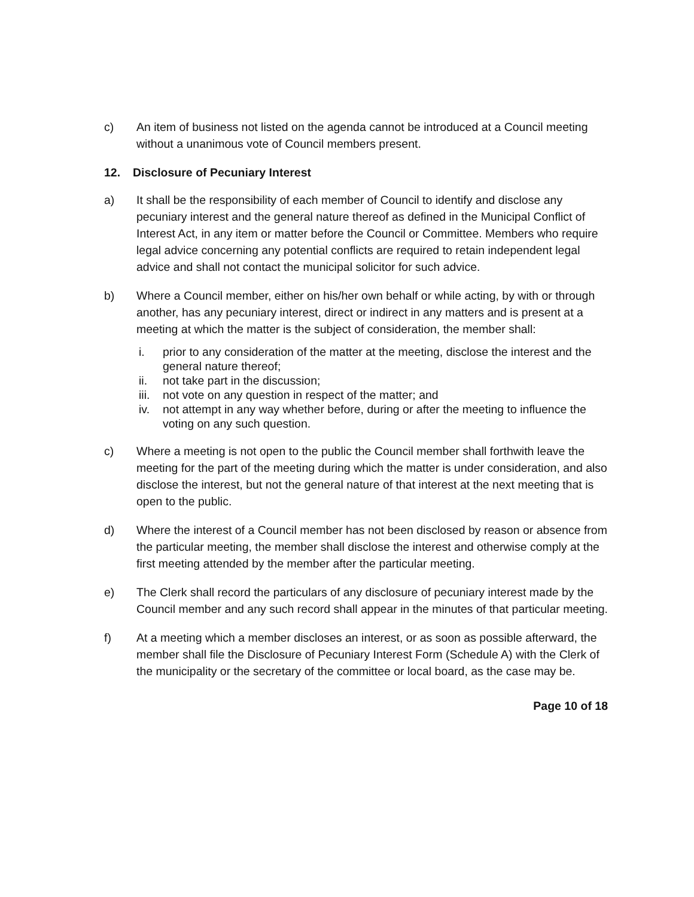c) An item of business not listed on the agenda cannot be introduced at a Council meeting without a unanimous vote of Council members present.
12. Disclosure of Pecuniary Interest
a) It shall be the responsibility of each member of Council to identify and disclose any pecuniary interest and the general nature thereof as defined in the Municipal Conflict of Interest Act, in any item or matter before the Council or Committee. Members who require legal advice concerning any potential conflicts are required to retain independent legal advice and shall not contact the municipal solicitor for such advice.
b) Where a Council member, either on his/her own behalf or while acting, by with or through another, has any pecuniary interest, direct or indirect in any matters and is present at a meeting at which the matter is the subject of consideration, the member shall:
i. prior to any consideration of the matter at the meeting, disclose the interest and the general nature thereof;
ii. not take part in the discussion;
iii.
not vote on any question in respect of the matter; and
iv. not attempt in any way whether before, during or after the meeting to influence the voting on any such question.
c) Where a meeting is not open to the public the Council member shall forthwith leave the meeting for the part of the meeting during which the matter is under consideration, and also disclose the interest, but not the general nature of that interest at the next meeting that is open to the public.
d) Where the interest of a Council member has not been disclosed by reason or absence from the particular meeting, the member shall disclose the interest and otherwise comply at the first meeting attended by the member after the particular meeting.
e) The Clerk shall record the particulars of any disclosure of pecuniary interest made by the Council member and any such record shall appear in the minutes of that particular meeting.
f) At a meeting which a member discloses an interest, or as soon as possible afterward, the member shall file the Disclosure of Pecuniary Interest Form (Schedule A) with the Clerk of the municipality or the secretary of the committee or local board, as the case may be.
Page 10 of 18